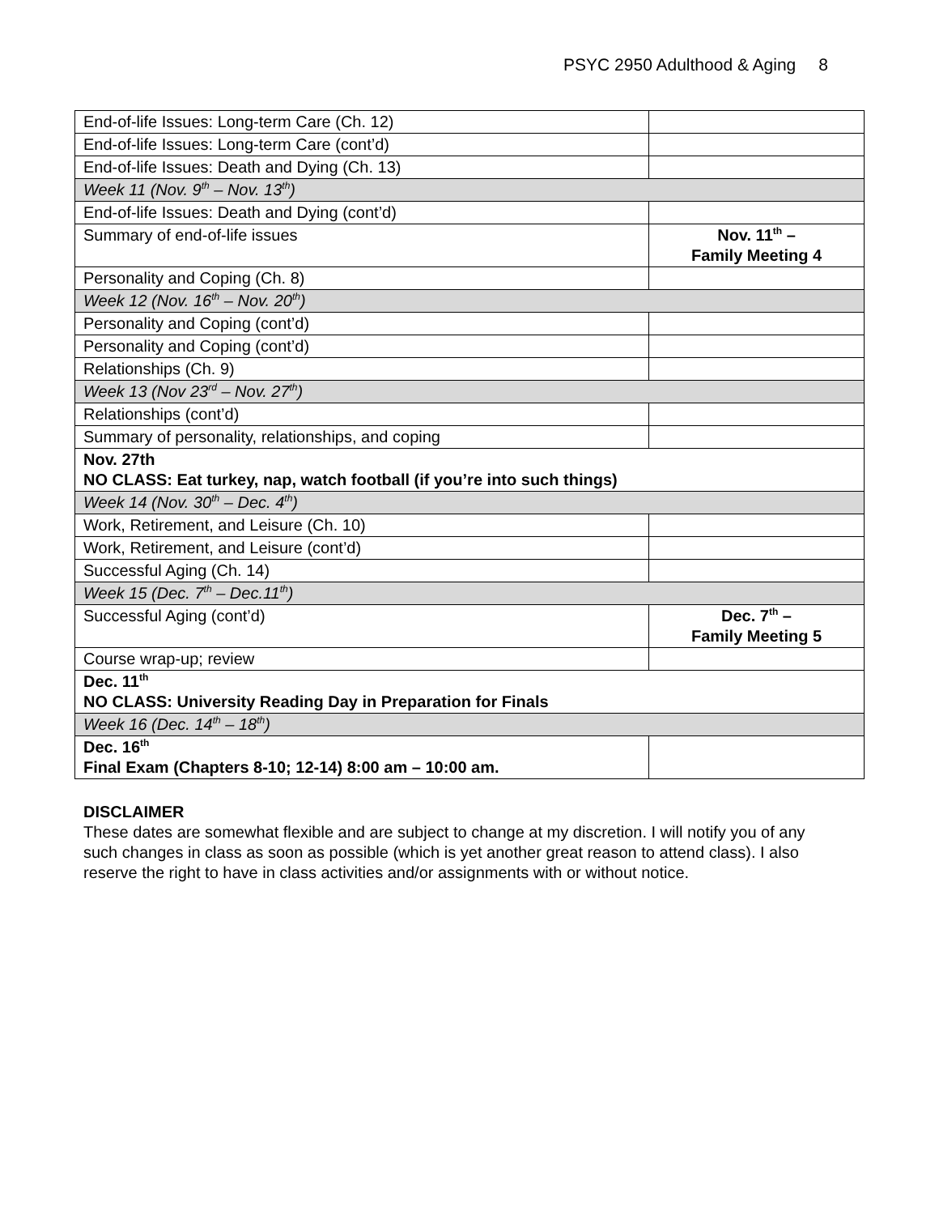PSYC 2950 Adulthood & Aging 8
| End-of-life Issues: Long-term Care (Ch. 12) | |
| End-of-life Issues: Long-term Care (cont’d) | |
| End-of-life Issues: Death and Dying (Ch. 13) | |
| Week 11 (Nov. 9<sup>th</sup> – Nov. 13<sup>th</sup>) | |
| End-of-life Issues: Death and Dying (cont’d) | |
| Summary of end-of-life issues | Nov. 11<sup>th</sup> – Family Meeting 4 |
| Personality and Coping (Ch. 8) | |
| Week 12 (Nov. 16<sup>th</sup> – Nov. 20<sup>th</sup>) | |
| Personality and Coping (cont’d) | |
| Personality and Coping (cont’d) | |
| Relationships (Ch. 9) | |
| Week 13 (Nov 23<sup>rd</sup> – Nov. 27<sup>th</sup>) | |
| Relationships (cont’d) | |
| Summary of personality, relationships, and coping | |
| Nov. 27th NO CLASS: Eat turkey, nap, watch football (if you’re into such things) | |
| Week 14 (Nov. 30<sup>th</sup> – Dec. 4<sup>th</sup>) | |
| Work, Retirement, and Leisure (Ch. 10) | |
| Work, Retirement, and Leisure (cont’d) | |
| Successful Aging (Ch. 14) | |
| Week 15 (Dec. 7<sup>th</sup> – Dec.11<sup>th</sup>) | |
| Successful Aging (cont’d) | Dec. 7<sup>th</sup> – Family Meeting 5 |
| Course wrap-up; review | |
| Dec. 11<sup>th</sup> NO CLASS: University Reading Day in Preparation for Finals | |
| Week 16 (Dec. 14<sup>th</sup> – 18<sup>th</sup>) | |
| Dec. 16<sup>th</sup> Final Exam (Chapters 8-10; 12-14) 8:00 am – 10:00 am. | |
DISCLAIMER
These dates are somewhat flexible and are subject to change at my discretion. I will notify you of any such changes in class as soon as possible (which is yet another great reason to attend class). I also reserve the right to have in class activities and/or assignments with or without notice.